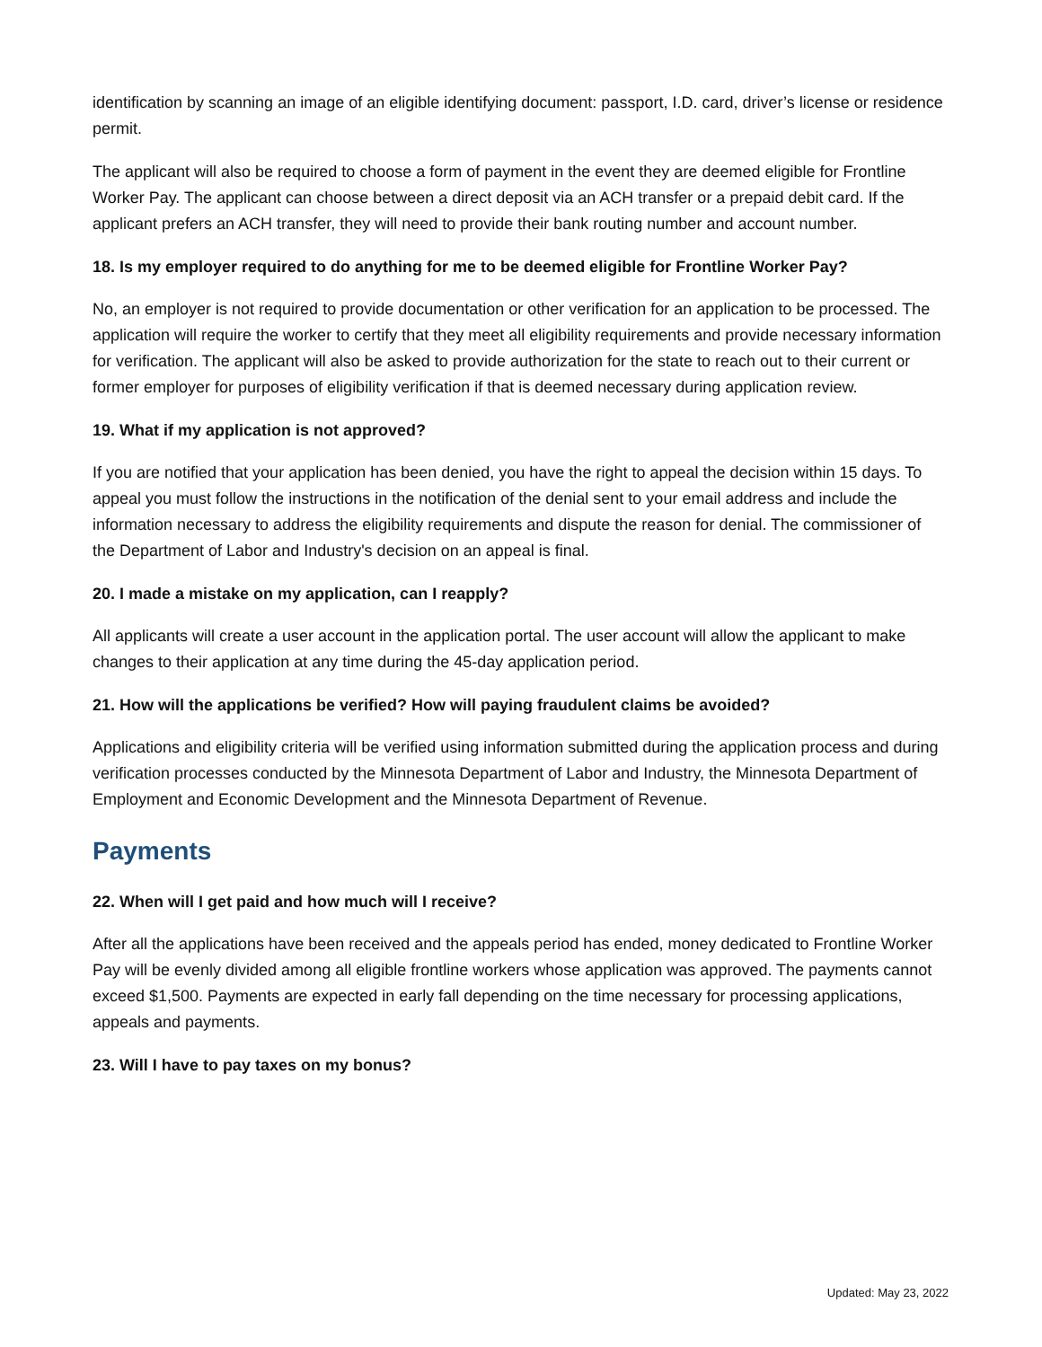identification by scanning an image of an eligible identifying document: passport, I.D. card, driver’s license or residence permit.
The applicant will also be required to choose a form of payment in the event they are deemed eligible for Frontline Worker Pay. The applicant can choose between a direct deposit via an ACH transfer or a prepaid debit card. If the applicant prefers an ACH transfer, they will need to provide their bank routing number and account number.
18. Is my employer required to do anything for me to be deemed eligible for Frontline Worker Pay?
No, an employer is not required to provide documentation or other verification for an application to be processed. The application will require the worker to certify that they meet all eligibility requirements and provide necessary information for verification. The applicant will also be asked to provide authorization for the state to reach out to their current or former employer for purposes of eligibility verification if that is deemed necessary during application review.
19. What if my application is not approved?
If you are notified that your application has been denied, you have the right to appeal the decision within 15 days. To appeal you must follow the instructions in the notification of the denial sent to your email address and include the information necessary to address the eligibility requirements and dispute the reason for denial. The commissioner of the Department of Labor and Industry's decision on an appeal is final.
20. I made a mistake on my application, can I reapply?
All applicants will create a user account in the application portal. The user account will allow the applicant to make changes to their application at any time during the 45-day application period.
21. How will the applications be verified? How will paying fraudulent claims be avoided?
Applications and eligibility criteria will be verified using information submitted during the application process and during verification processes conducted by the Minnesota Department of Labor and Industry, the Minnesota Department of Employment and Economic Development and the Minnesota Department of Revenue.
Payments
22. When will I get paid and how much will I receive?
After all the applications have been received and the appeals period has ended, money dedicated to Frontline Worker Pay will be evenly divided among all eligible frontline workers whose application was approved. The payments cannot exceed $1,500. Payments are expected in early fall depending on the time necessary for processing applications, appeals and payments.
23. Will I have to pay taxes on my bonus?
Updated: May 23, 2022